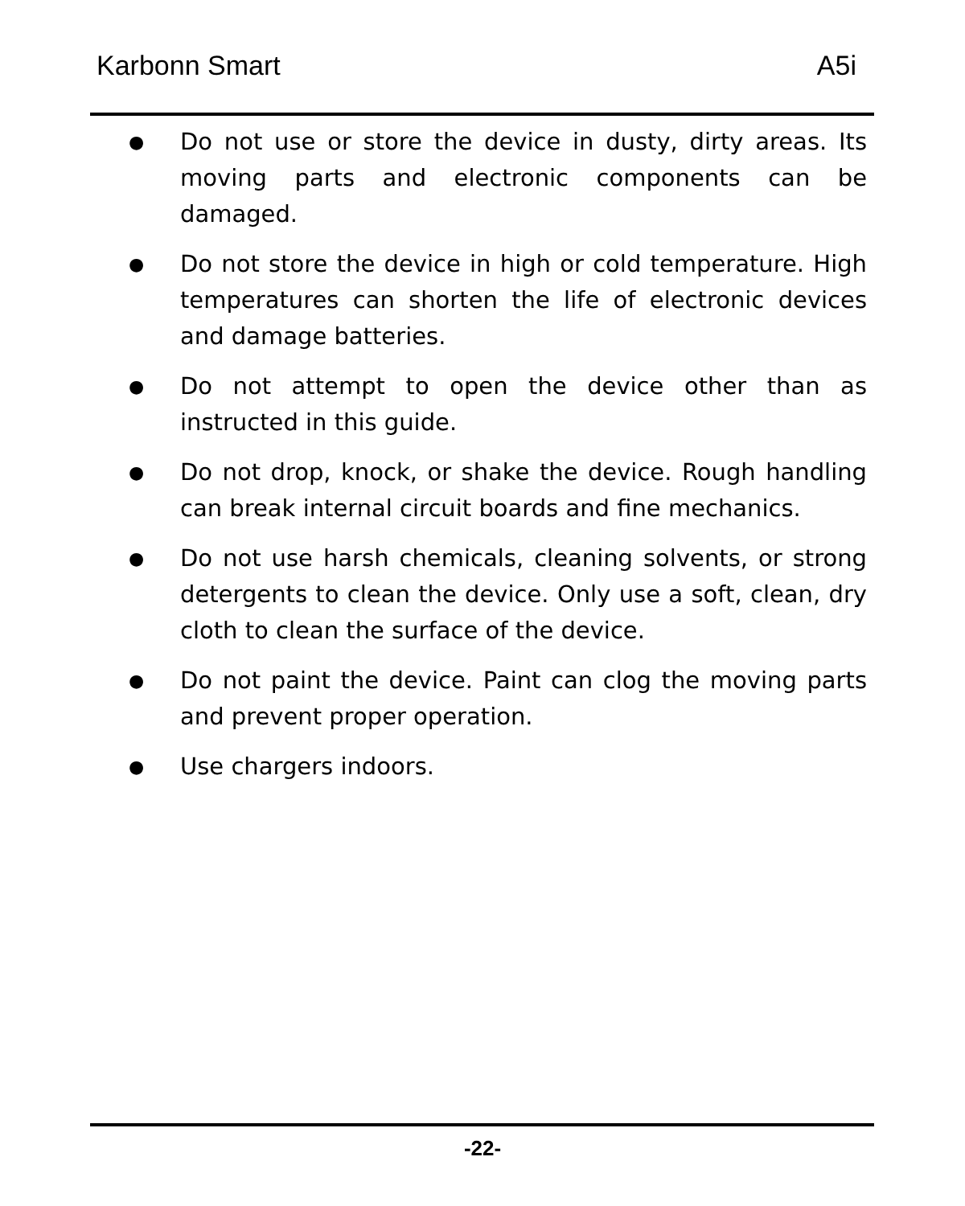Karbonn Smart A5i
● Do not use or store the device in dusty, dirty areas. Its moving parts and electronic components can be damaged.
● Do not store the device in high or cold temperature. High temperatures can shorten the life of electronic devices and damage batteries.
● Do not attempt to open the device other than as instructed in this guide.
● Do not drop, knock, or shake the device. Rough handling can break internal circuit boards and fine mechanics.
● Do not use harsh chemicals, cleaning solvents, or strong detergents to clean the device. Only use a soft, clean, dry cloth to clean the surface of the device.
● Do not paint the device. Paint can clog the moving parts and prevent proper operation.
● Use chargers indoors.
-22-